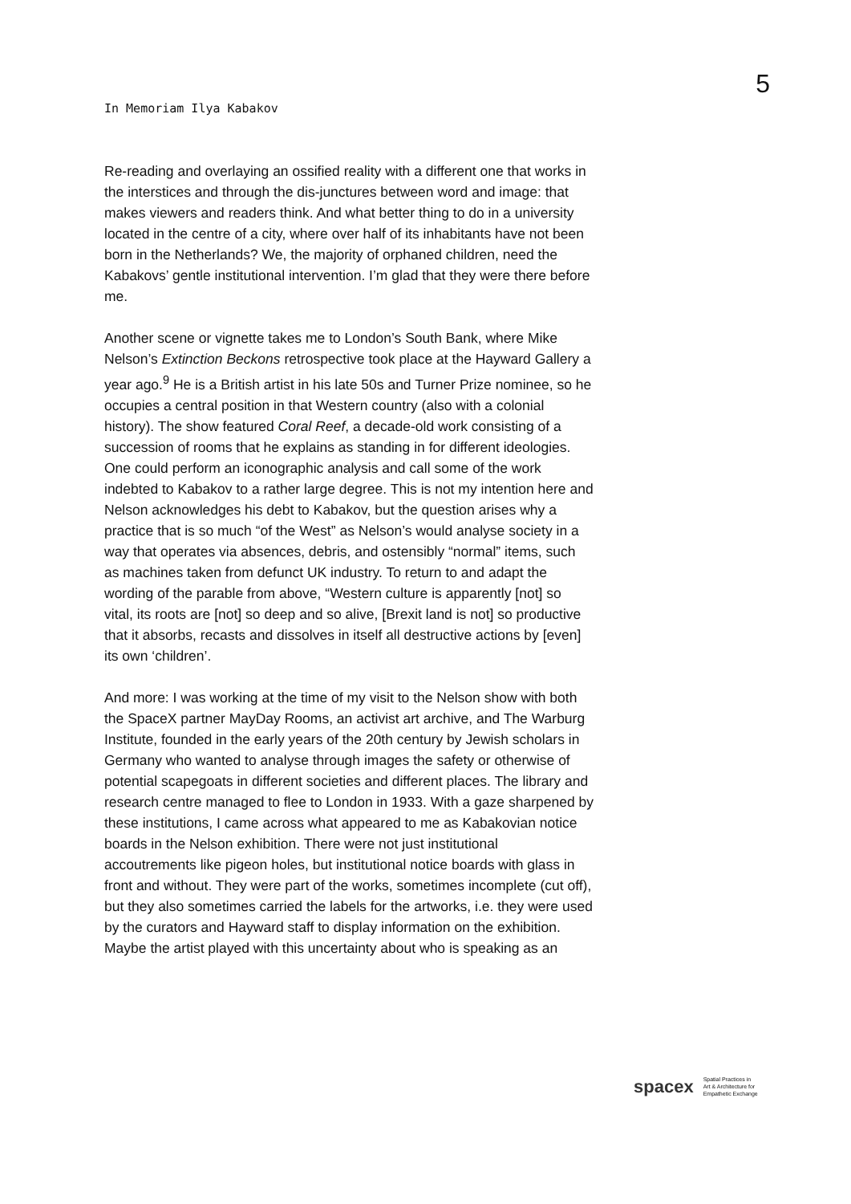In Memoriam Ilya Kabakov
5
Re-reading and overlaying an ossified reality with a different one that works in the interstices and through the dis-junctures between word and image: that makes viewers and readers think. And what better thing to do in a university located in the centre of a city, where over half of its inhabitants have not been born in the Netherlands? We, the majority of orphaned children, need the Kabakovs’ gentle institutional intervention. I’m glad that they were there before me.
Another scene or vignette takes me to London’s South Bank, where Mike Nelson’s Extinction Beckons retrospective took place at the Hayward Gallery a year ago.<sup>9</sup> He is a British artist in his late 50s and Turner Prize nominee, so he occupies a central position in that Western country (also with a colonial history). The show featured Coral Reef, a decade-old work consisting of a succession of rooms that he explains as standing in for different ideologies. One could perform an iconographic analysis and call some of the work indebted to Kabakov to a rather large degree. This is not my intention here and Nelson acknowledges his debt to Kabakov, but the question arises why a practice that is so much “of the West” as Nelson’s would analyse society in a way that operates via absences, debris, and ostensibly “normal” items, such as machines taken from defunct UK industry. To return to and adapt the wording of the parable from above, “Western culture is apparently [not] so vital, its roots are [not] so deep and so alive, [Brexit land is not] so productive that it absorbs, recasts and dissolves in itself all destructive actions by [even] its own ‘children’.
And more: I was working at the time of my visit to the Nelson show with both the SpaceX partner MayDay Rooms, an activist art archive, and The Warburg Institute, founded in the early years of the 20th century by Jewish scholars in Germany who wanted to analyse through images the safety or otherwise of potential scapegoats in different societies and different places. The library and research centre managed to flee to London in 1933. With a gaze sharpened by these institutions, I came across what appeared to me as Kabakovian notice boards in the Nelson exhibition. There were not just institutional accoutrements like pigeon holes, but institutional notice boards with glass in front and without. They were part of the works, sometimes incomplete (cut off), but they also sometimes carried the labels for the artworks, i.e. they were used by the curators and Hayward staff to display information on the exhibition. Maybe the artist played with this uncertainty about who is speaking as an
spacex Spatial Practices in
Art & Architecture for
Empathetic Exchange